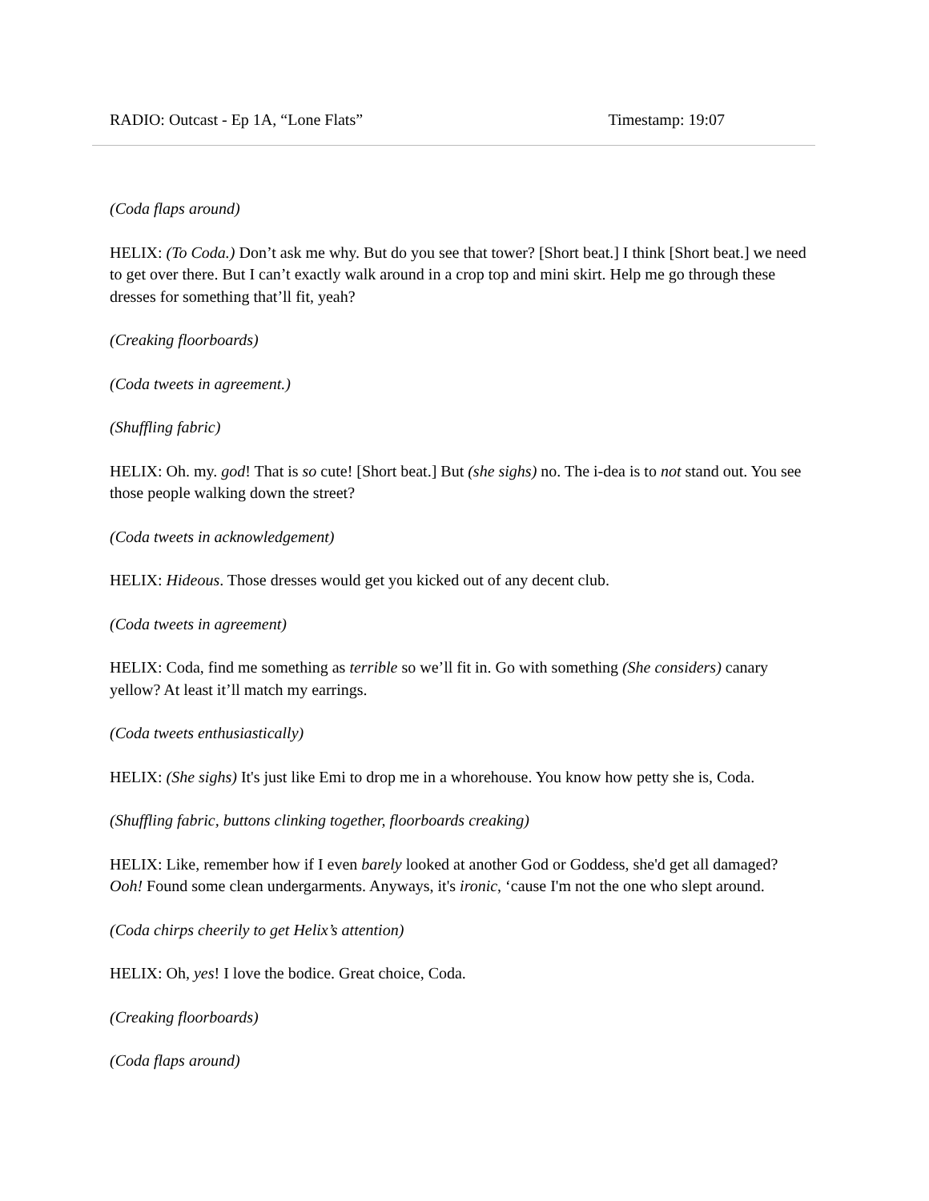RADIO: Outcast - Ep 1A, “Lone Flats” Timestamp: 19:07
(Coda flaps around)
HELIX: (To Coda.) Don’t ask me why. But do you see that tower? [Short beat.] I think [Short beat.] we need to get over there. But I can’t exactly walk around in a crop top and mini skirt. Help me go through these dresses for something that’ll fit, yeah?
(Creaking floorboards)
(Coda tweets in agreement.)
(Shuffling fabric)
HELIX: Oh. my. god! That is so cute! [Short beat.] But (she sighs) no. The i-dea is to not stand out. You see those people walking down the street?
(Coda tweets in acknowledgement)
HELIX: Hideous. Those dresses would get you kicked out of any decent club.
(Coda tweets in agreement)
HELIX: Coda, find me something as terrible so we’ll fit in. Go with something (She considers) canary yellow? At least it’ll match my earrings.
(Coda tweets enthusiastically)
HELIX: (She sighs) It's just like Emi to drop me in a whorehouse. You know how petty she is, Coda.
(Shuffling fabric, buttons clinking together, floorboards creaking)
HELIX: Like, remember how if I even barely looked at another God or Goddess, she'd get all damaged? Ooh! Found some clean undergarments. Anyways, it's ironic, ‘cause I'm not the one who slept around.
(Coda chirps cheerily to get Helix’s attention)
HELIX: Oh, yes! I love the bodice. Great choice, Coda.
(Creaking floorboards)
(Coda flaps around)